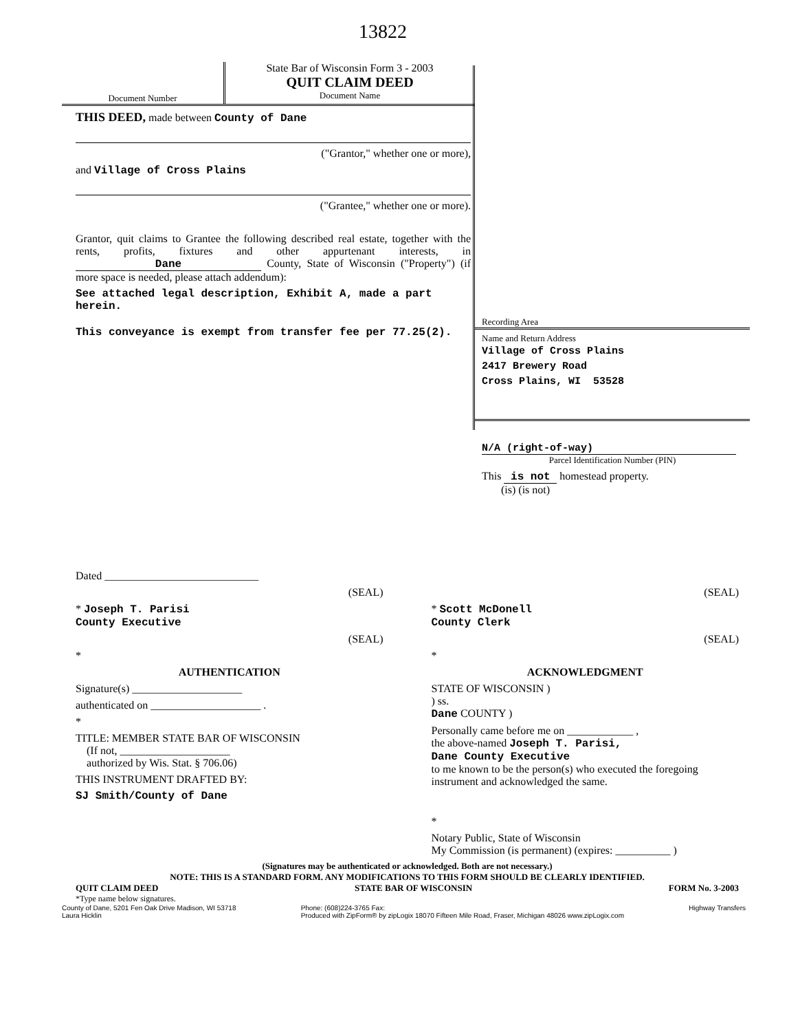13822
Document Number
State Bar of Wisconsin Form 3 - 2003
QUIT CLAIM DEED
Document Name
Recording Area
Name and Return Address
Village of Cross Plains
2417 Brewery Road
Cross Plains, WI 53528
N/A (right-of-way)
Parcel Identification Number (PIN)
This is not homestead property.
(is) (is not)
THIS DEED, made between County of Dane
("Grantor," whether one or more),
and Village of Cross Plains
("Grantee," whether one or more).
Grantor, quit claims to Grantee the following described real estate, together with the rents, profits, fixtures and other appurtenant interests, in Dane County, State of Wisconsin ("Property") (if more space is needed, please attach addendum):
See attached legal description, Exhibit A, made a part herein.
This conveyance is exempt from transfer fee per 77.25(2).
Dated ____________________________
(SEAL)
* Joseph T. Parisi
County Executive
(SEAL)
*
AUTHENTICATION
Signature(s) ____________________
authenticated on ____________________ .
*
TITLE: MEMBER STATE BAR OF WISCONSIN
(If not, ____________________
authorized by Wis. Stat. § 706.06)
THIS INSTRUMENT DRAFTED BY:
SJ Smith/County of Dane
(SEAL)
* Scott McDonell
County Clerk
(SEAL)
*
ACKNOWLEDGMENT
STATE OF WISCONSIN )
) ss.
Dane COUNTY )
Personally came before me on ____________ ,
the above-named Joseph T. Parisi,
Dane County Executive
to me known to be the person(s) who executed the foregoing instrument and acknowledged the same.
*
Notary Public, State of Wisconsin
My Commission (is permanent) (expires: __________ )
(Signatures may be authenticated or acknowledged. Both are not necessary.)
NOTE: THIS IS A STANDARD FORM. ANY MODIFICATIONS TO THIS FORM SHOULD BE CLEARLY IDENTIFIED.
QUIT CLAIM DEED STATE BAR OF WISCONSIN FORM No. 3-2003
*Type name below signatures.
County of Dane, 5201 Fen Oak Drive Madison, WI 53718
Laura Hicklin Phone: (608)224-3765 Fax:
Produced with ZipForm® by zipLogix 18070 Fifteen Mile Road, Fraser, Michigan 48026 www.zipLogix.com Highway Transfers